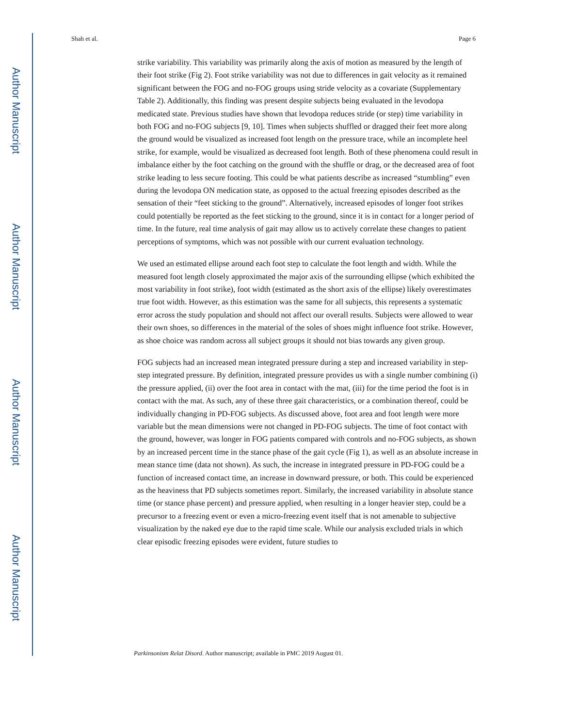Author Manuscript
Author Manuscript
Author Manuscript
Author Manuscript
Shah et al. Page 6
strike variability. This variability was primarily along the axis of motion as measured by the length of their foot strike (Fig 2). Foot strike variability was not due to differences in gait velocity as it remained significant between the FOG and no-FOG groups using stride velocity as a covariate (Supplementary Table 2). Additionally, this finding was present despite subjects being evaluated in the levodopa medicated state. Previous studies have shown that levodopa reduces stride (or step) time variability in both FOG and no-FOG subjects [9, 10]. Times when subjects shuffled or dragged their feet more along the ground would be visualized as increased foot length on the pressure trace, while an incomplete heel strike, for example, would be visualized as decreased foot length. Both of these phenomena could result in imbalance either by the foot catching on the ground with the shuffle or drag, or the decreased area of foot strike leading to less secure footing. This could be what patients describe as increased “stumbling” even during the levodopa ON medication state, as opposed to the actual freezing episodes described as the sensation of their “feet sticking to the ground”. Alternatively, increased episodes of longer foot strikes could potentially be reported as the feet sticking to the ground, since it is in contact for a longer period of time. In the future, real time analysis of gait may allow us to actively correlate these changes to patient perceptions of symptoms, which was not possible with our current evaluation technology.
We used an estimated ellipse around each foot step to calculate the foot length and width. While the measured foot length closely approximated the major axis of the surrounding ellipse (which exhibited the most variability in foot strike), foot width (estimated as the short axis of the ellipse) likely overestimates true foot width. However, as this estimation was the same for all subjects, this represents a systematic error across the study population and should not affect our overall results. Subjects were allowed to wear their own shoes, so differences in the material of the soles of shoes might influence foot strike. However, as shoe choice was random across all subject groups it should not bias towards any given group.
FOG subjects had an increased mean integrated pressure during a step and increased variability in step-step integrated pressure. By definition, integrated pressure provides us with a single number combining (i) the pressure applied, (ii) over the foot area in contact with the mat, (iii) for the time period the foot is in contact with the mat. As such, any of these three gait characteristics, or a combination thereof, could be individually changing in PD-FOG subjects. As discussed above, foot area and foot length were more variable but the mean dimensions were not changed in PD-FOG subjects. The time of foot contact with the ground, however, was longer in FOG patients compared with controls and no-FOG subjects, as shown by an increased percent time in the stance phase of the gait cycle (Fig 1), as well as an absolute increase in mean stance time (data not shown). As such, the increase in integrated pressure in PD-FOG could be a function of increased contact time, an increase in downward pressure, or both. This could be experienced as the heaviness that PD subjects sometimes report. Similarly, the increased variability in absolute stance time (or stance phase percent) and pressure applied, when resulting in a longer heavier step, could be a precursor to a freezing event or even a micro-freezing event itself that is not amenable to subjective visualization by the naked eye due to the rapid time scale. While our analysis excluded trials in which clear episodic freezing episodes were evident, future studies to
Parkinsonism Relat Disord. Author manuscript; available in PMC 2019 August 01.